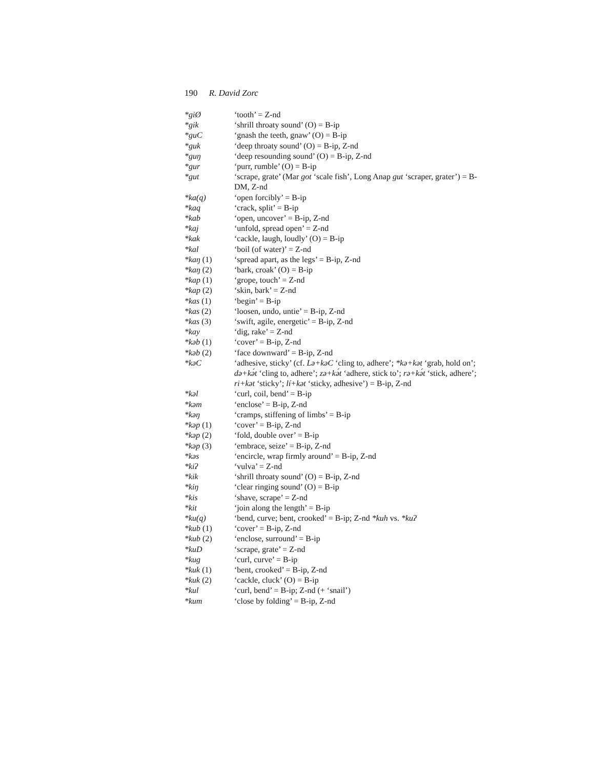190 R. David Zorc
| *giØ | ‘tooth’ = Z-nd |
| *gik | ‘shrill throaty sound’ (O) = B-ip |
| *guC | ‘gnash the teeth, gnaw’ (O) = B-ip |
| *guk | ‘deep throaty sound’ (O) = B-ip, Z-nd |
| *guŋ | ‘deep resounding sound’ (O) = B-ip, Z-nd |
| *gur | ‘purr, rumble’ (O) = B-ip |
| *gut | ‘scrape, grate’ (Mar got ‘scale fish’, Long Anap gut ‘scraper, grater’) = B-DM, Z-nd |
| *ka(q) | ‘open forcibly’ = B-ip |
| *kaq | ‘crack, split’ = B-ip |
| *kab | ‘open, uncover’ = B-ip, Z-nd |
| *kaj | ‘unfold, spread open’ = Z-nd |
| *kak | ‘cackle, laugh, loudly’ (O) = B-ip |
| *kal | ‘boil (of water)’ = Z-nd |
| *kaŋ (1) | ‘spread apart, as the legs’ = B-ip, Z-nd |
| *kaŋ (2) | ‘bark, croak’ (O) = B-ip |
| *kap (1) | ‘grope, touch’ = Z-nd |
| *kap (2) | ‘skin, bark’ = Z-nd |
| *kas (1) | ‘begin’ = B-ip |
| *kas (2) | ‘loosen, undo, untie’ = B-ip, Z-nd |
| *kas (3) | ‘swift, agile, energetic’ = B-ip, Z-nd |
| *kay | ‘dig, rake’ = Z-nd |
| *kəb (1) | ‘cover’ = B-ip, Z-nd |
| *kəb (2) | ‘face downward’ = B-ip, Z-nd |
| *kəC | ‘adhesive, sticky’ (cf. Lə+kəC ‘cling to, adhere’; *kə+kət ‘grab, hold on’; də+kə́t ‘cling to, adhere’; zə+kə́t ‘adhere, stick to’; rə+kə́t ‘stick, adhere’; ri+kət ‘sticky’; lí+kət ‘sticky, adhesive’) = B-ip, Z-nd |
| *kəl | ‘curl, coil, bend’ = B-ip |
| *kəm | ‘enclose’ = B-ip, Z-nd |
| *kəŋ | ‘cramps, stiffening of limbs’ = B-ip |
| *kəp (1) | ‘cover’ = B-ip, Z-nd |
| *kəp (2) | ‘fold, double over’ = B-ip |
| *kəp (3) | ‘embrace, seize’ = B-ip, Z-nd |
| *kəs | ‘encircle, wrap firmly around’ = B-ip, Z-nd |
| *kiʔ | ‘vulva’ = Z-nd |
| *kik | ‘shrill throaty sound’ (O) = B-ip, Z-nd |
| *kiŋ | ‘clear ringing sound’ (O) = B-ip |
| *kis | ‘shave, scrape’ = Z-nd |
| *kit | ‘join along the length’ = B-ip |
| *ku(q) | ‘bend, curve; bent, crooked’ = B-ip; Z-nd *kuh vs. *kuʔ |
| *kub (1) | ‘cover’ = B-ip, Z-nd |
| *kub (2) | ‘enclose, surround’ = B-ip |
| *kuD | ‘scrape, grate’ = Z-nd |
| *kug | ‘curl, curve’ = B-ip |
| *kuk (1) | ‘bent, crooked’ = B-ip, Z-nd |
| *kuk (2) | ‘cackle, cluck’ (O) = B-ip |
| *kul | ‘curl, bend’ = B-ip; Z-nd (+ ‘snail’) |
| *kum | ‘close by folding’ = B-ip, Z-nd |